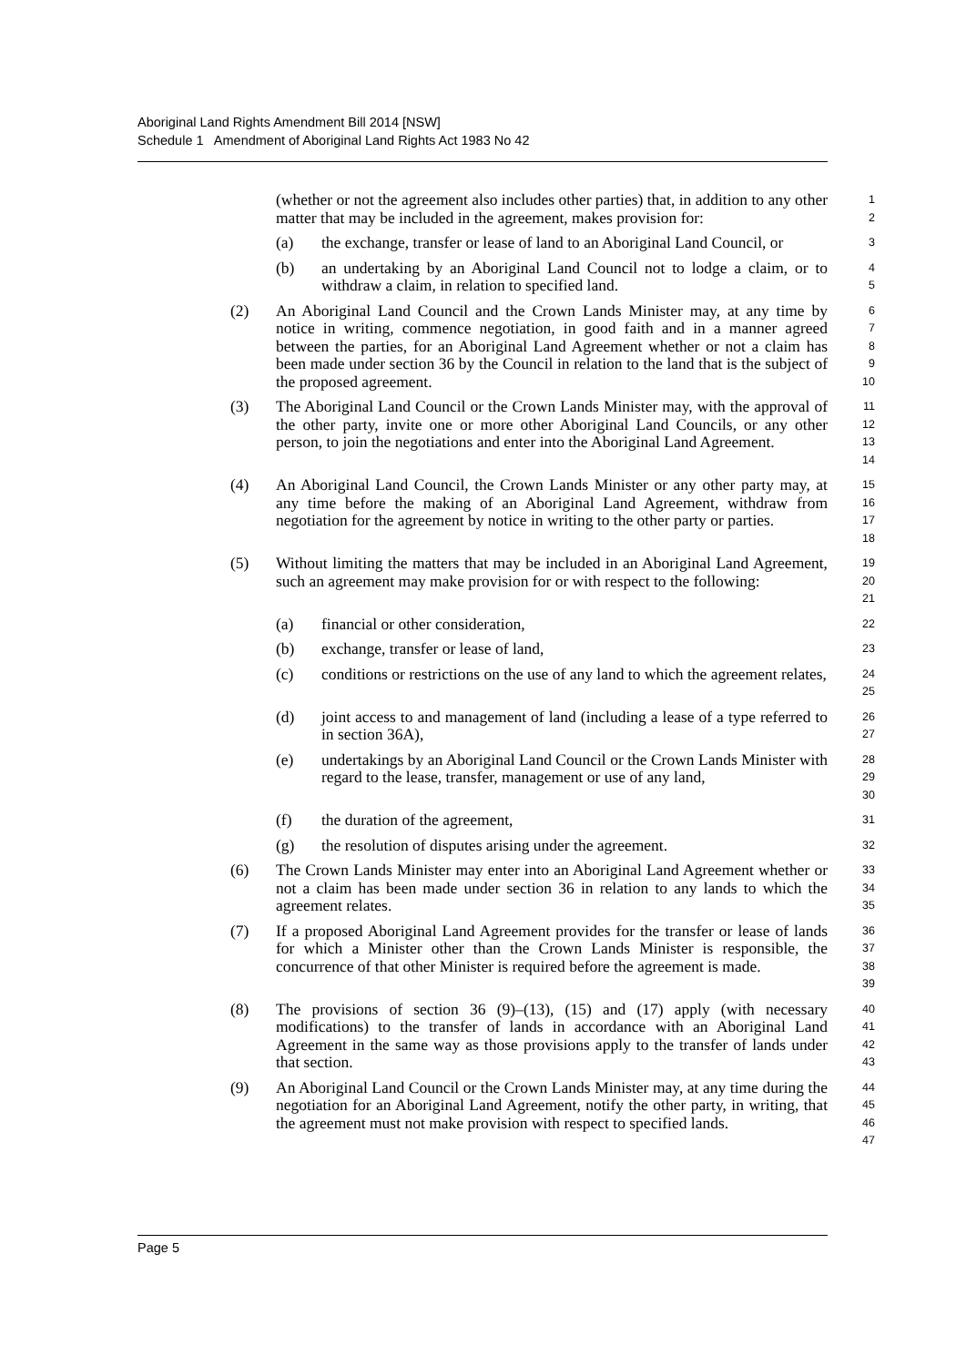Aboriginal Land Rights Amendment Bill 2014 [NSW]
Schedule 1 Amendment of Aboriginal Land Rights Act 1983 No 42
(whether or not the agreement also includes other parties) that, in addition to any other matter that may be included in the agreement, makes provision for:
1
2
(a) the exchange, transfer or lease of land to an Aboriginal Land Council, or
3
(b) an undertaking by an Aboriginal Land Council not to lodge a claim, or to withdraw a claim, in relation to specified land.
4
5
(2) An Aboriginal Land Council and the Crown Lands Minister may, at any time by notice in writing, commence negotiation, in good faith and in a manner agreed between the parties, for an Aboriginal Land Agreement whether or not a claim has been made under section 36 by the Council in relation to the land that is the subject of the proposed agreement.
6
7
8
9
10
(3) The Aboriginal Land Council or the Crown Lands Minister may, with the approval of the other party, invite one or more other Aboriginal Land Councils, or any other person, to join the negotiations and enter into the Aboriginal Land Agreement.
11
12
13
14
(4) An Aboriginal Land Council, the Crown Lands Minister or any other party may, at any time before the making of an Aboriginal Land Agreement, withdraw from negotiation for the agreement by notice in writing to the other party or parties.
15
16
17
18
(5) Without limiting the matters that may be included in an Aboriginal Land Agreement, such an agreement may make provision for or with respect to the following:
19
20
21
(a) financial or other consideration,
22
(b) exchange, transfer or lease of land,
23
(c) conditions or restrictions on the use of any land to which the agreement relates,
24
25
(d) joint access to and management of land (including a lease of a type referred to in section 36A),
26
27
(e) undertakings by an Aboriginal Land Council or the Crown Lands Minister with regard to the lease, transfer, management or use of any land,
28
29
30
(f) the duration of the agreement,
31
(g) the resolution of disputes arising under the agreement.
32
(6) The Crown Lands Minister may enter into an Aboriginal Land Agreement whether or not a claim has been made under section 36 in relation to any lands to which the agreement relates.
33
34
35
(7) If a proposed Aboriginal Land Agreement provides for the transfer or lease of lands for which a Minister other than the Crown Lands Minister is responsible, the concurrence of that other Minister is required before the agreement is made.
36
37
38
39
(8) The provisions of section 36 (9)–(13), (15) and (17) apply (with necessary modifications) to the transfer of lands in accordance with an Aboriginal Land Agreement in the same way as those provisions apply to the transfer of lands under that section.
40
41
42
43
(9) An Aboriginal Land Council or the Crown Lands Minister may, at any time during the negotiation for an Aboriginal Land Agreement, notify the other party, in writing, that the agreement must not make provision with respect to specified lands.
44
45
46
47
Page 5